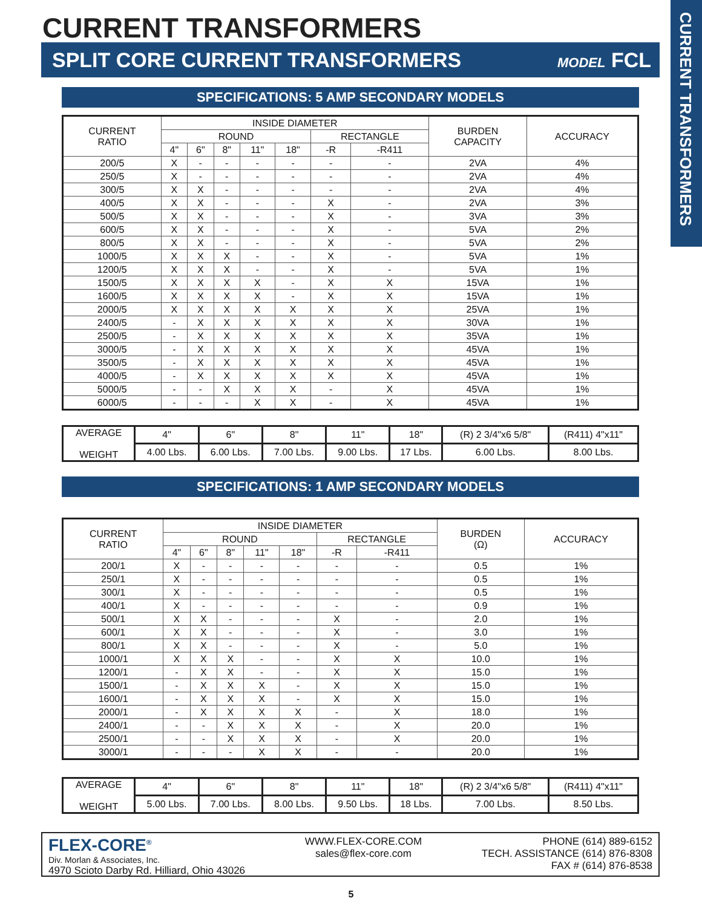CURRENT TRANSFORMERS
CURRENT TRANSFORMERS
SPLIT CORE CURRENT TRANSFORMERS MODEL FCL
SPECIFICATIONS: 5 AMP SECONDARY MODELS
| CURRENT RATIO | INSIDE DIAMETER | | | | | | | BURDEN CAPACITY | ACCURACY |
| --- | --- | --- | --- | --- | --- | --- | --- | --- | --- |
| | ROUND | | | | | RECTANGLE | | | |
| | 4" | 6" | 8" | 11" | 18" | -R | -R411 | | |
| 200/5 | X | - | - | - | - | - | - | 2VA | 4% |
| 250/5 | X | - | - | - | - | - | - | 2VA | 4% |
| 300/5 | X | X | - | - | - | - | - | 2VA | 4% |
| 400/5 | X | X | - | - | - | X | - | 2VA | 3% |
| 500/5 | X | X | - | - | - | X | - | 3VA | 3% |
| 600/5 | X | X | - | - | - | X | - | 5VA | 2% |
| 800/5 | X | X | - | - | - | X | - | 5VA | 2% |
| 1000/5 | X | X | X | - | - | X | - | 5VA | 1% |
| 1200/5 | X | X | X | - | - | X | - | 5VA | 1% |
| 1500/5 | X | X | X | X | - | X | X | 15VA | 1% |
| 1600/5 | X | X | X | X | - | X | X | 15VA | 1% |
| 2000/5 | X | X | X | X | X | X | X | 25VA | 1% |
| 2400/5 | - | X | X | X | X | X | X | 30VA | 1% |
| 2500/5 | - | X | X | X | X | X | X | 35VA | 1% |
| 3000/5 | - | X | X | X | X | X | X | 45VA | 1% |
| 3500/5 | - | X | X | X | X | X | X | 45VA | 1% |
| 4000/5 | - | X | X | X | X | X | X | 45VA | 1% |
| 5000/5 | - | - | X | X | X | - | X | 45VA | 1% |
| 6000/5 | - | - | - | X | X | - | X | 45VA | 1% |
| AVERAGE WEIGHT | 4" | 6" | 8" | 11" | 18" | (R) 2 3/4"x6 5/8" | (R411) 4"x11" |
| | 4.00 Lbs. | 6.00 Lbs. | 7.00 Lbs. | 9.00 Lbs. | 17 Lbs. | 6.00 Lbs. | 8.00 Lbs. |
SPECIFICATIONS: 1 AMP SECONDARY MODELS
| CURRENT RATIO | INSIDE DIAMETER | | | | | | | BURDEN (Ω) | ACCURACY |
| --- | --- | --- | --- | --- | --- | --- | --- | --- | --- |
| | ROUND | | | | | RECTANGLE | | | |
| | 4" | 6" | 8" | 11" | 18" | -R | -R411 | | |
| 200/1 | X | - | - | - | - | - | - | 0.5 | 1% |
| 250/1 | X | - | - | - | - | - | - | 0.5 | 1% |
| 300/1 | X | - | - | - | - | - | - | 0.5 | 1% |
| 400/1 | X | - | - | - | - | - | - | 0.9 | 1% |
| 500/1 | X | X | - | - | - | X | - | 2.0 | 1% |
| 600/1 | X | X | - | - | - | X | - | 3.0 | 1% |
| 800/1 | X | X | - | - | - | X | - | 5.0 | 1% |
| 1000/1 | X | X | X | - | - | X | X | 10.0 | 1% |
| 1200/1 | - | X | X | - | - | X | X | 15.0 | 1% |
| 1500/1 | - | X | X | X | - | X | X | 15.0 | 1% |
| 1600/1 | - | X | X | X | - | X | X | 15.0 | 1% |
| 2000/1 | - | X | X | X | X | - | X | 18.0 | 1% |
| 2400/1 | - | - | X | X | X | - | X | 20.0 | 1% |
| 2500/1 | - | - | X | X | X | - | X | 20.0 | 1% |
| 3000/1 | - | - | - | X | X | - | - | 20.0 | 1% |
| AVERAGE WEIGHT | 4" | 6" | 8" | 11" | 18" | (R) 2 3/4"x6 5/8" | (R411) 4"x11" |
| | 5.00 Lbs. | 7.00 Lbs. | 8.00 Lbs. | 9.50 Lbs. | 18 Lbs. | 7.00 Lbs. | 8.50 Lbs. |
FLEX-CORE<sup>®</sup>
Div. Morlan & Associates, Inc.
4970 Scioto Darby Rd. Hilliard, Ohio 43026
WWW.FLEX-CORE.COM
sales@flex-core.com
PHONE (614) 889-6152
TECH. ASSISTANCE (614) 876-8308
FAX # (614) 876-8538
5